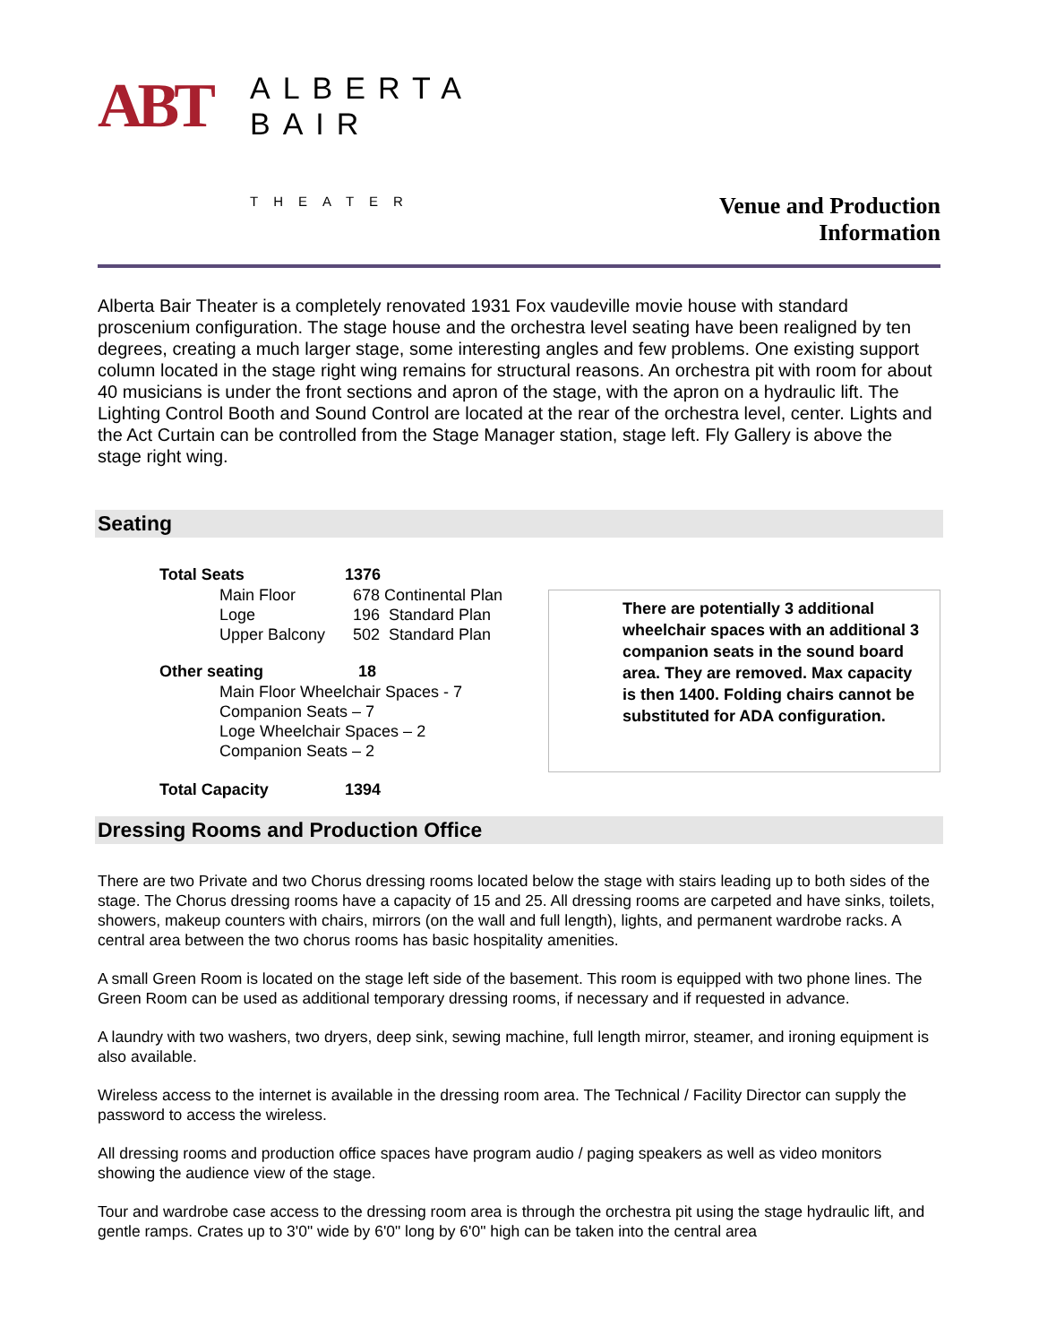ABT
ALBERTA
BAIR
THEATER
Venue and Production
Information
Alberta Bair Theater is a completely renovated 1931 Fox vaudeville movie house with standard proscenium configuration. The stage house and the orchestra level seating have been realigned by ten degrees, creating a much larger stage, some interesting angles and few problems. One existing support column located in the stage right wing remains for structural reasons. An orchestra pit with room for about 40 musicians is under the front sections and apron of the stage, with the apron on a hydraulic lift. The Lighting Control Booth and Sound Control are located at the rear of the orchestra level, center. Lights and the Act Curtain can be controlled from the Stage Manager station, stage left. Fly Gallery is above the stage right wing.
Seating
| Total Seats | 1376 |
| --- | --- |
| Main Floor | 678 Continental Plan |
| Loge | 196 Standard Plan |
| Upper Balcony | 502 Standard Plan |
| Other seating | 18 |
| Main Floor Wheelchair Spaces - 7 | |
| Companion Seats – 7 | |
| Loge Wheelchair Spaces – 2 | |
| Companion Seats – 2 | |
| Total Capacity | 1394 |
There are potentially 3 additional wheelchair spaces with an additional 3 companion seats in the sound board area. They are removed. Max capacity is then 1400. Folding chairs cannot be substituted for ADA configuration.
Dressing Rooms and Production Office
There are two Private and two Chorus dressing rooms located below the stage with stairs leading up to both sides of the stage. The Chorus dressing rooms have a capacity of 15 and 25. All dressing rooms are carpeted and have sinks, toilets, showers, makeup counters with chairs, mirrors (on the wall and full length), lights, and permanent wardrobe racks. A central area between the two chorus rooms has basic hospitality amenities.
A small Green Room is located on the stage left side of the basement. This room is equipped with two phone lines. The Green Room can be used as additional temporary dressing rooms, if necessary and if requested in advance.
A laundry with two washers, two dryers, deep sink, sewing machine, full length mirror, steamer, and ironing equipment is also available.
Wireless access to the internet is available in the dressing room area. The Technical / Facility Director can supply the password to access the wireless.
All dressing rooms and production office spaces have program audio / paging speakers as well as video monitors showing the audience view of the stage.
Tour and wardrobe case access to the dressing room area is through the orchestra pit using the stage hydraulic lift, and gentle ramps. Crates up to 3'0" wide by 6'0" long by 6'0" high can be taken into the central area